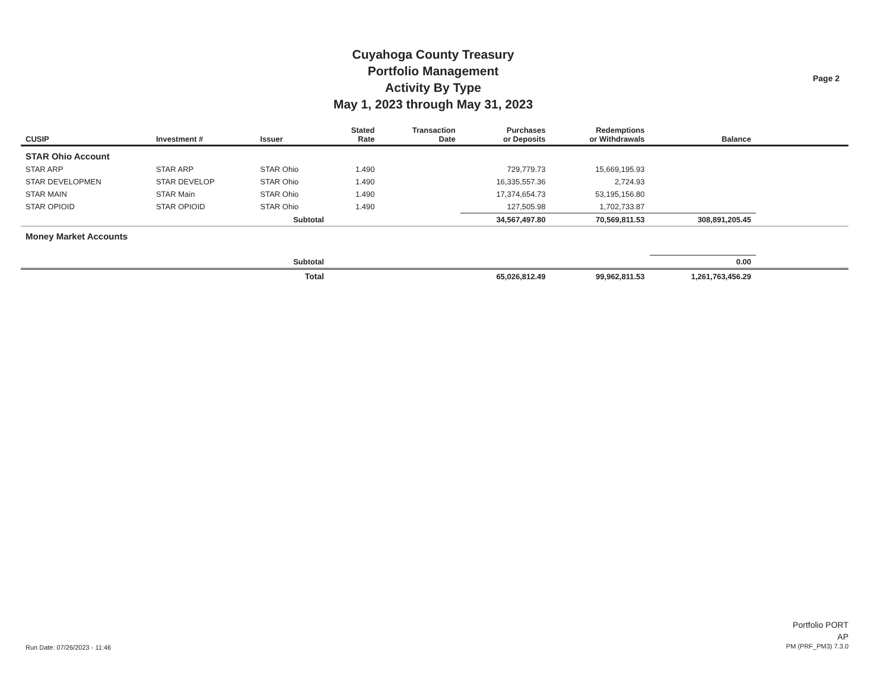Cuyahoga County Treasury
Portfolio Management
Activity By Type
May 1, 2023 through May 31, 2023
Page 2
| CUSIP | Investment # | Issuer | Stated Rate | Transaction Date | Purchases or Deposits | Redemptions or Withdrawals | Balance | |
| --- | --- | --- | --- | --- | --- | --- | --- | --- |
| STAR Ohio Account | | | | | | | | |
| STAR ARP | STAR ARP | STAR Ohio | 1.490 | | 729,779.73 | 15,669,195.93 | | |
| STAR DEVELOPMEN | STAR DEVELOP | STAR Ohio | 1.490 | | 16,335,557.36 | 2,724.93 | | |
| STAR MAIN | STAR Main | STAR Ohio | 1.490 | | 17,374,654.73 | 53,195,156.80 | | |
| STAR OPIOID | STAR OPIOID | STAR Ohio | 1.490 | | 127,505.98 | 1,702,733.87 | | |
| | | Subtotal | | | 34,567,497.80 | 70,569,811.53 | 308,891,205.45 | |
| Money Market Accounts | | | | | | | | |
| | | Subtotal | | | | | 0.00 | |
| | | Total | | | 65,026,812.49 | 99,962,811.53 | 1,261,763,456.29 | |
Run Date: 07/26/2023 - 11:46
Portfolio PORT
AP
PM (PRF_PM3) 7.3.0